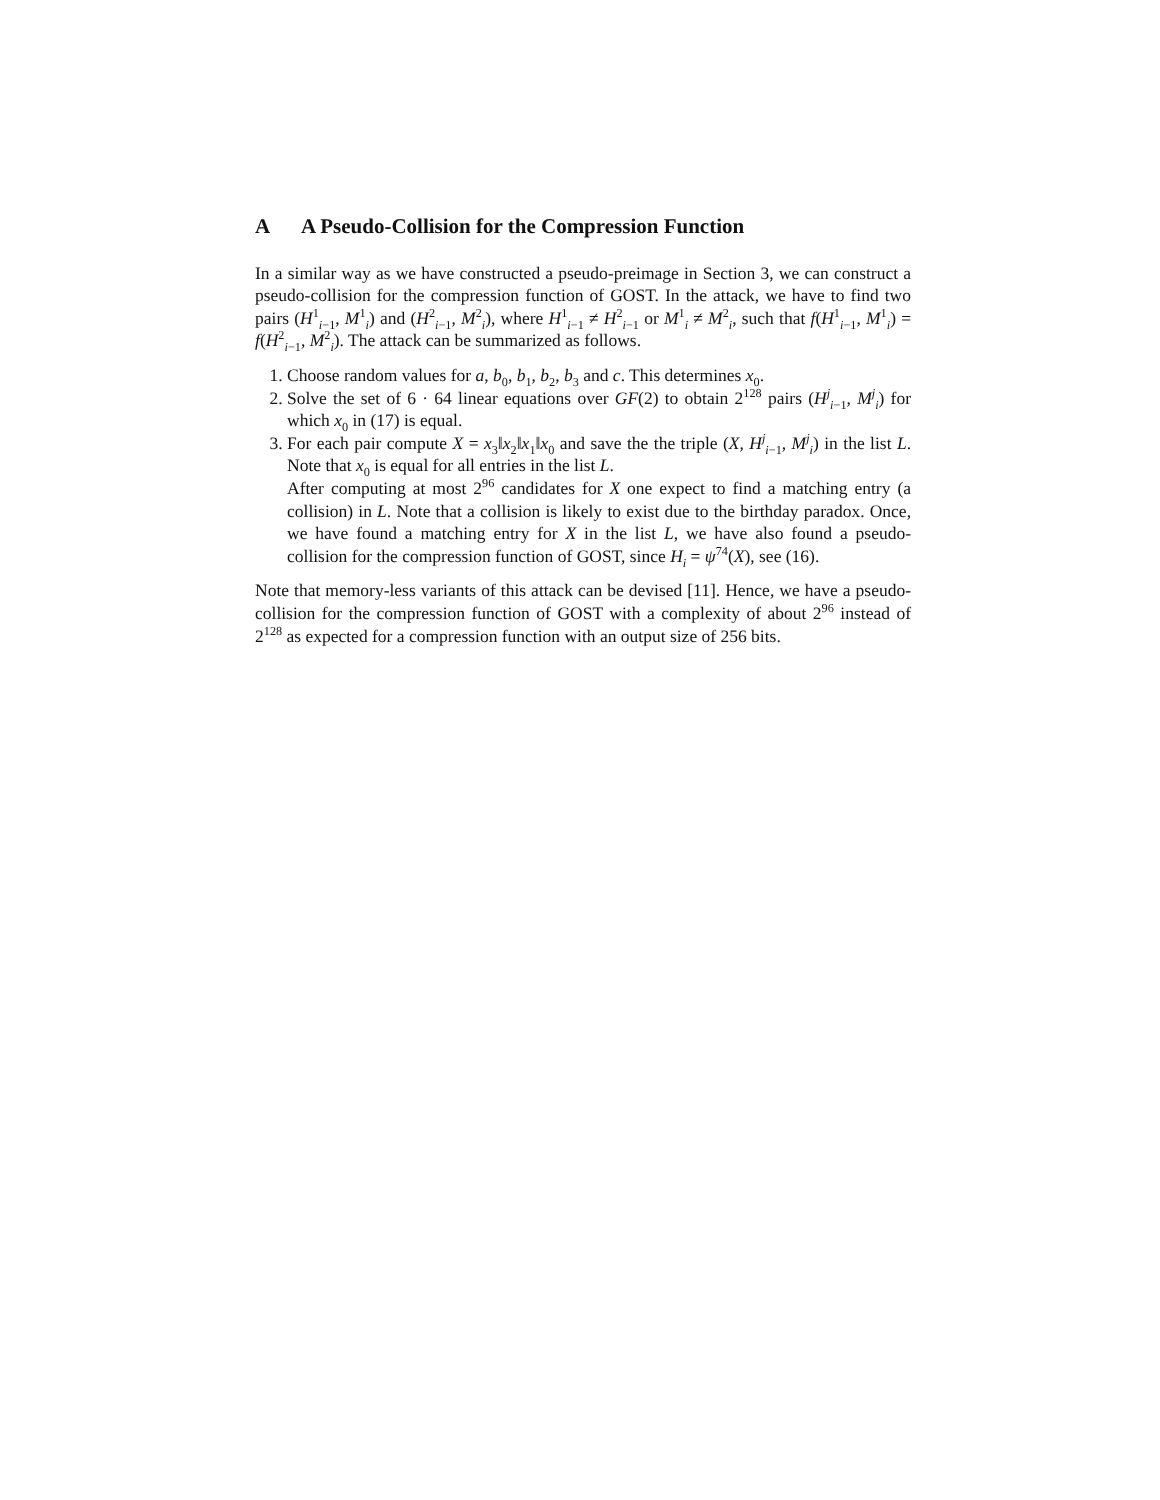A A Pseudo-Collision for the Compression Function
In a similar way as we have constructed a pseudo-preimage in Section 3, we can construct a pseudo-collision for the compression function of GOST. In the attack, we have to find two pairs (H<sup>1</sup><sub>i−1</sub>, M<sup>1</sup><sub>i</sub>) and (H<sup>2</sup><sub>i−1</sub>, M<sup>2</sup><sub>i</sub>), where H<sup>1</sup><sub>i−1</sub> ≠ H<sup>2</sup><sub>i−1</sub> or M<sup>1</sup><sub>i</sub> ≠ M<sup>2</sup><sub>i</sub>, such that f(H<sup>1</sup><sub>i−1</sub>, M<sup>1</sup><sub>i</sub>) = f(H<sup>2</sup><sub>i−1</sub>, M<sup>2</sup><sub>i</sub>). The attack can be summarized as follows.
1. Choose random values for a, b<sub>0</sub>, b<sub>1</sub>, b<sub>2</sub>, b<sub>3</sub> and c. This determines x<sub>0</sub>.
2. Solve the set of 6 · 64 linear equations over GF(2) to obtain 2<sup>128</sup> pairs (H<sup>j</sup><sub>i−1</sub>, M<sup>j</sup><sub>i</sub>) for which x<sub>0</sub> in (17) is equal.
3. For each pair compute X = x<sub>3</sub>‖x<sub>2</sub>‖x<sub>1</sub>‖x<sub>0</sub> and save the the triple (X, H<sup>j</sup><sub>i−1</sub>, M<sup>j</sup><sub>i</sub>) in the list L. Note that x<sub>0</sub> is equal for all entries in the list L.
After computing at most 2<sup>96</sup> candidates for X one expect to find a matching entry (a collision) in L. Note that a collision is likely to exist due to the birthday paradox. Once, we have found a matching entry for X in the list L, we have also found a pseudo-collision for the compression function of GOST, since H<sub>i</sub> = ψ<sup>74</sup>(X), see (16).
Note that memory-less variants of this attack can be devised [11]. Hence, we have a pseudo-collision for the compression function of GOST with a complexity of about 2<sup>96</sup> instead of 2<sup>128</sup> as expected for a compression function with an output size of 256 bits.